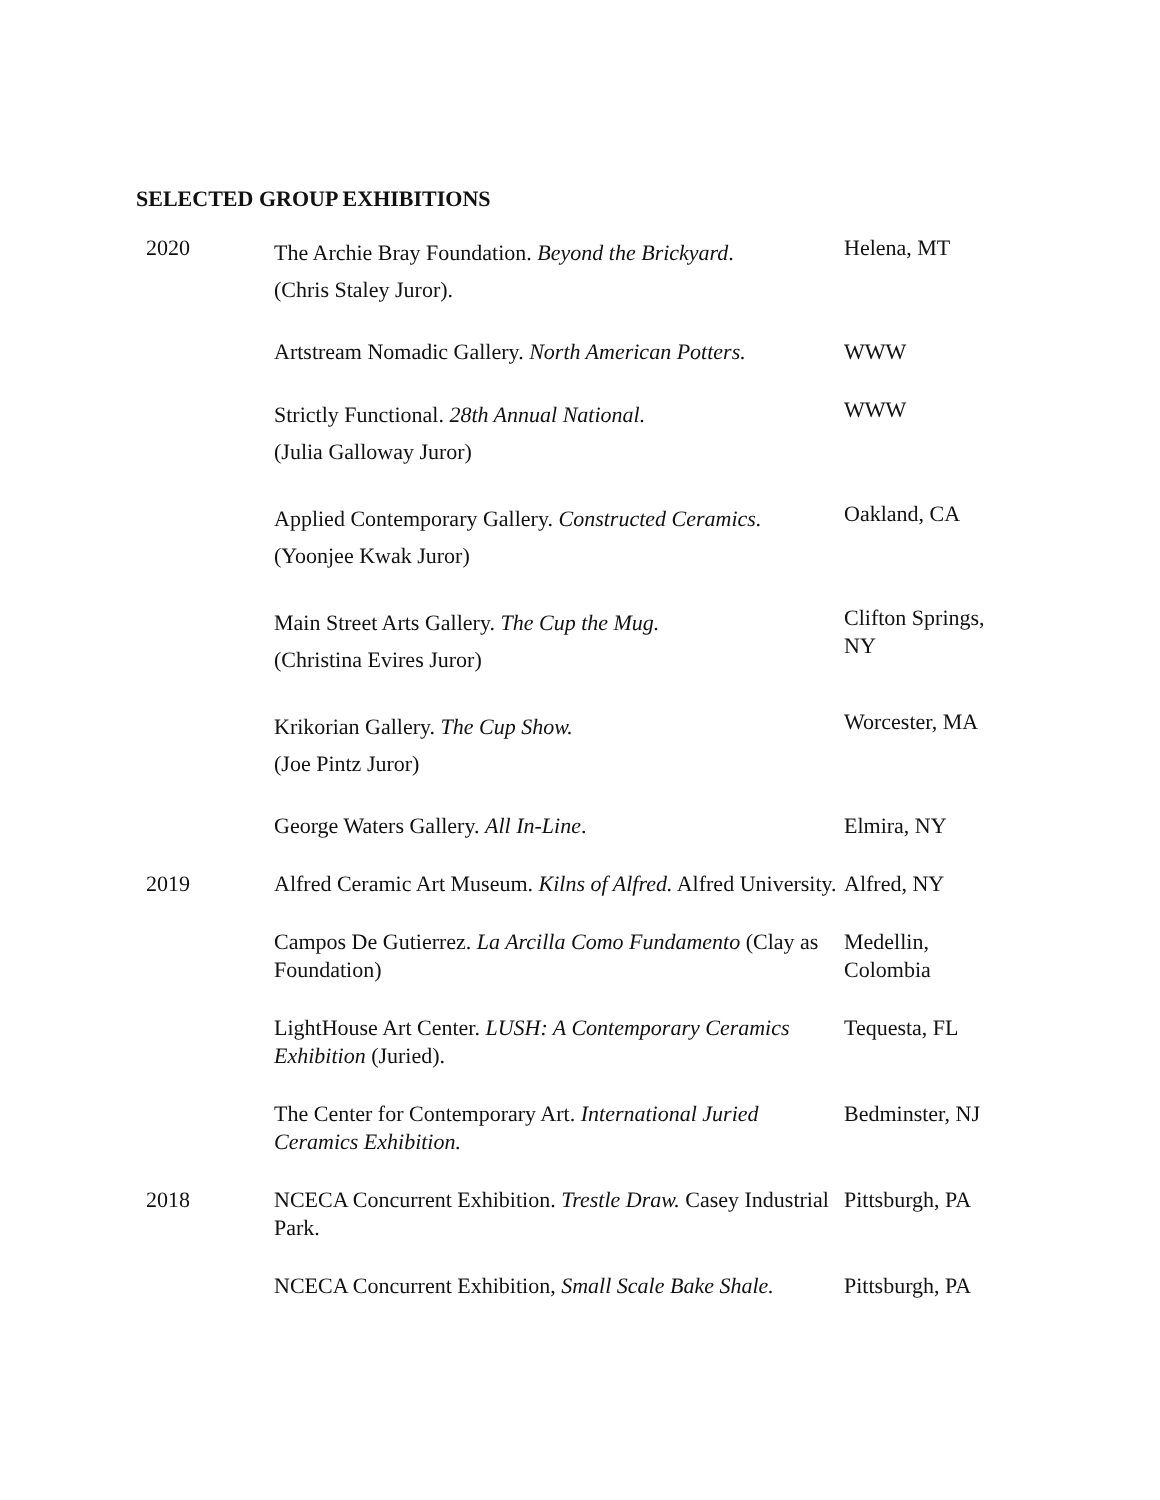SELECTED GROUP EXHIBITIONS
| 2020 | The Archie Bray Foundation. Beyond the Brickyard . (Chris Staley Juror). | Helena, MT |
| | Artstream Nomadic Gallery. North American Potters. | WWW |
| | Strictly Functional. 28th Annual National. (Julia Galloway Juror) | WWW |
| | Applied Contemporary Gallery. Constructed Ceramics. (Yoonjee Kwak Juror) | Oakland, CA |
| | Main Street Arts Gallery. The Cup the Mug. (Christina Evires Juror) | Clifton Springs, NY |
| | Krikorian Gallery. The Cup Show. (Joe Pintz Juror) | Worcester, MA |
| | George Waters Gallery. All In-Line . | Elmira, NY |
| 2019 | Alfred Ceramic Art Museum. Kilns of Alfred. Alfred University. | Alfred, NY |
| | Campos De Gutierrez. La Arcilla Como Fundamento (Clay as Foundation) | Medellin, Colombia |
| | LightHouse Art Center. LUSH: A Contemporary Ceramics Exhibition (Juried). | Tequesta, FL |
| | The Center for Contemporary Art. International Juried Ceramics Exhibition. | Bedminster, NJ |
| 2018 | NCECA Concurrent Exhibition. Trestle Draw. Casey Industrial Park. | Pittsburgh, PA |
| | NCECA Concurrent Exhibition, Small Scale Bake Shale. | Pittsburgh, PA |